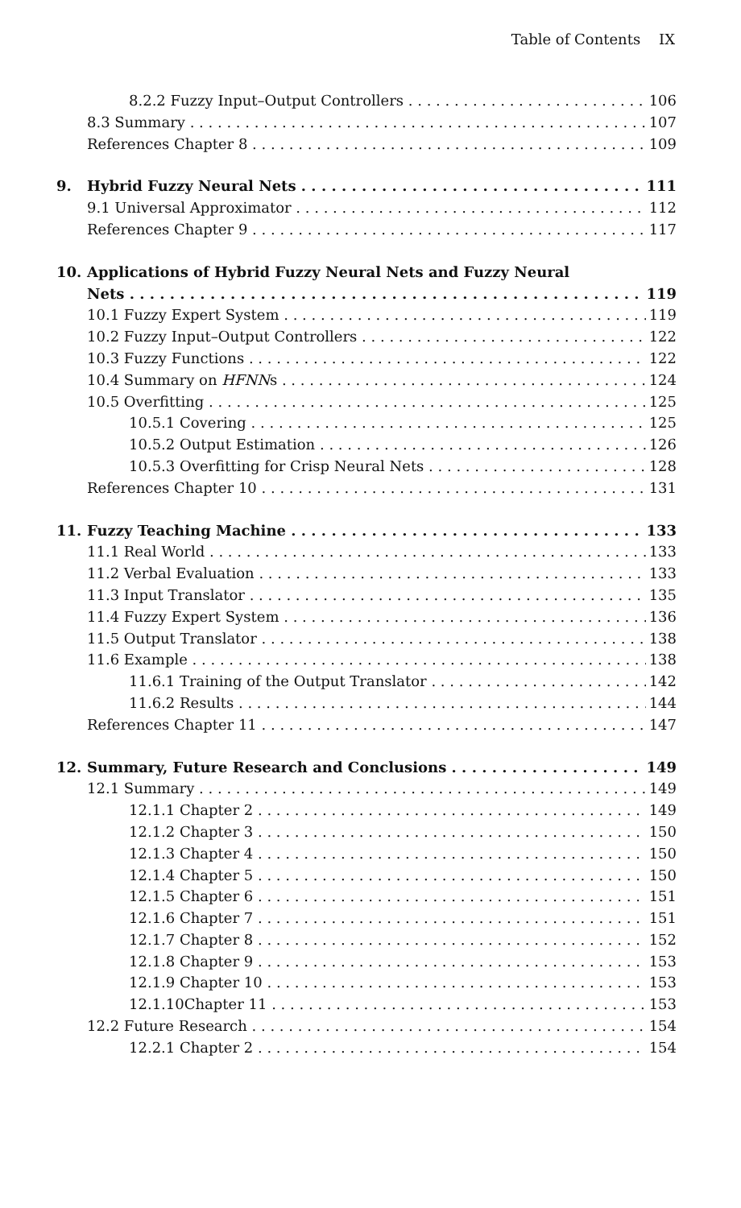Table of Contents IX
8.2.2 Fuzzy Input–Output Controllers 106
8.3 Summary 107
References Chapter 8 109
9. Hybrid Fuzzy Neural Nets 111
9.1 Universal Approximator 112
References Chapter 9 117
10. Applications of Hybrid Fuzzy Neural Nets and Fuzzy Neural
Nets 119
10.1 Fuzzy Expert System 119
10.2 Fuzzy Input–Output Controllers 122
10.3 Fuzzy Functions 122
10.4 Summary on HFNNs 124
10.5 Overfitting 125
10.5.1 Covering 125
10.5.2 Output Estimation 126
10.5.3 Overfitting for Crisp Neural Nets 128
References Chapter 10 131
11. Fuzzy Teaching Machine 133
11.1 Real World 133
11.2 Verbal Evaluation 133
11.3 Input Translator 135
11.4 Fuzzy Expert System 136
11.5 Output Translator 138
11.6 Example 138
11.6.1 Training of the Output Translator 142
11.6.2 Results 144
References Chapter 11 147
12. Summary, Future Research and Conclusions 149
12.1 Summary 149
12.1.1 Chapter 2 149
12.1.2 Chapter 3 150
12.1.3 Chapter 4 150
12.1.4 Chapter 5 150
12.1.5 Chapter 6 151
12.1.6 Chapter 7 151
12.1.7 Chapter 8 152
12.1.8 Chapter 9 153
12.1.9 Chapter 10 153
12.1.10Chapter 11 153
12.2 Future Research 154
12.2.1 Chapter 2 154